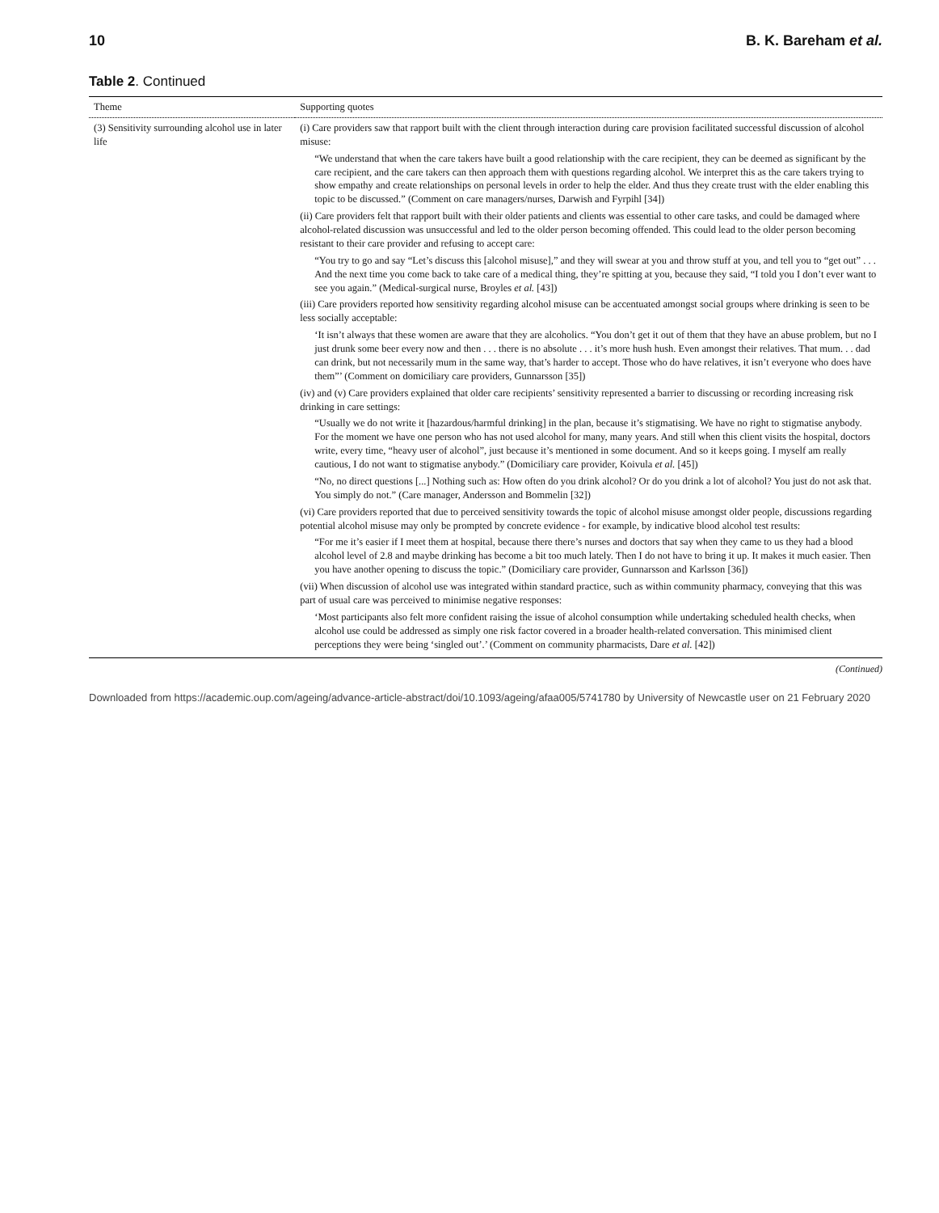10 B. K. Bareham et al.
Table 2. Continued
| Theme | Supporting quotes |
| --- | --- |
| (3) Sensitivity surrounding alcohol use in later life | (i) Care providers saw that rapport built with the client through interaction during care provision facilitated successful discussion of alcohol misuse: “We understand that when the care takers have built a good relationship with the care recipient, they can be deemed as significant by the care recipient, and the care takers can then approach them with questions regarding alcohol. We interpret this as the care takers trying to show empathy and create relationships on personal levels in order to help the elder. And thus they create trust with the elder enabling this topic to be discussed.” (Comment on care managers/nurses, Darwish and Fyrpihl [34]) (ii) Care providers felt that rapport built with their older patients and clients was essential to other care tasks, and could be damaged where alcohol-related discussion was unsuccessful and led to the older person becoming offended. This could lead to the older person becoming resistant to their care provider and refusing to accept care: “You try to go and say “Let’s discuss this [alcohol misuse],” and they will swear at you and throw stuff at you, and tell you to “get out” . . . And the next time you come back to take care of a medical thing, they’re spitting at you, because they said, “I told you I don’t ever want to see you again.” (Medical-surgical nurse, Broyles et al. [43]) (iii) Care providers reported how sensitivity regarding alcohol misuse can be accentuated amongst social groups where drinking is seen to be less socially acceptable: ‘It isn’t always that these women are aware that they are alcoholics. “You don’t get it out of them that they have an abuse problem, but no I just drunk some beer every now and then . . . there is no absolute . . . it’s more hush hush. Even amongst their relatives. That mum. . . dad can drink, but not necessarily mum in the same way, that’s harder to accept. Those who do have relatives, it isn’t everyone who does have them”’ (Comment on domiciliary care providers, Gunnarsson [35]) (iv) and (v) Care providers explained that older care recipients’ sensitivity represented a barrier to discussing or recording increasing risk drinking in care settings: “Usually we do not write it [hazardous/harmful drinking] in the plan, because it’s stigmatising. We have no right to stigmatise anybody. For the moment we have one person who has not used alcohol for many, many years. And still when this client visits the hospital, doctors write, every time, “heavy user of alcohol”, just because it’s mentioned in some document. And so it keeps going. I myself am really cautious, I do not want to stigmatise anybody.” (Domiciliary care provider, Koivula et al. [45]) “No, no direct questions [...] Nothing such as: How often do you drink alcohol? Or do you drink a lot of alcohol? You just do not ask that. You simply do not.” (Care manager, Andersson and Bommelin [32]) (vi) Care providers reported that due to perceived sensitivity towards the topic of alcohol misuse amongst older people, discussions regarding potential alcohol misuse may only be prompted by concrete evidence - for example, by indicative blood alcohol test results: “For me it’s easier if I meet them at hospital, because there there’s nurses and doctors that say when they came to us they had a blood alcohol level of 2.8 and maybe drinking has become a bit too much lately. Then I do not have to bring it up. It makes it much easier. Then you have another opening to discuss the topic.” (Domiciliary care provider, Gunnarsson and Karlsson [36]) (vii) When discussion of alcohol use was integrated within standard practice, such as within community pharmacy, conveying that this was part of usual care was perceived to minimise negative responses: ‘Most participants also felt more confident raising the issue of alcohol consumption while undertaking scheduled health checks, when alcohol use could be addressed as simply one risk factor covered in a broader health-related conversation. This minimised client perceptions they were being ‘singled out’.’ (Comment on community pharmacists, Dare et al. [42]) |
(Continued)
Downloaded from https://academic.oup.com/ageing/advance-article-abstract/doi/10.1093/ageing/afaa005/5741780 by University of Newcastle user on 21 February 2020